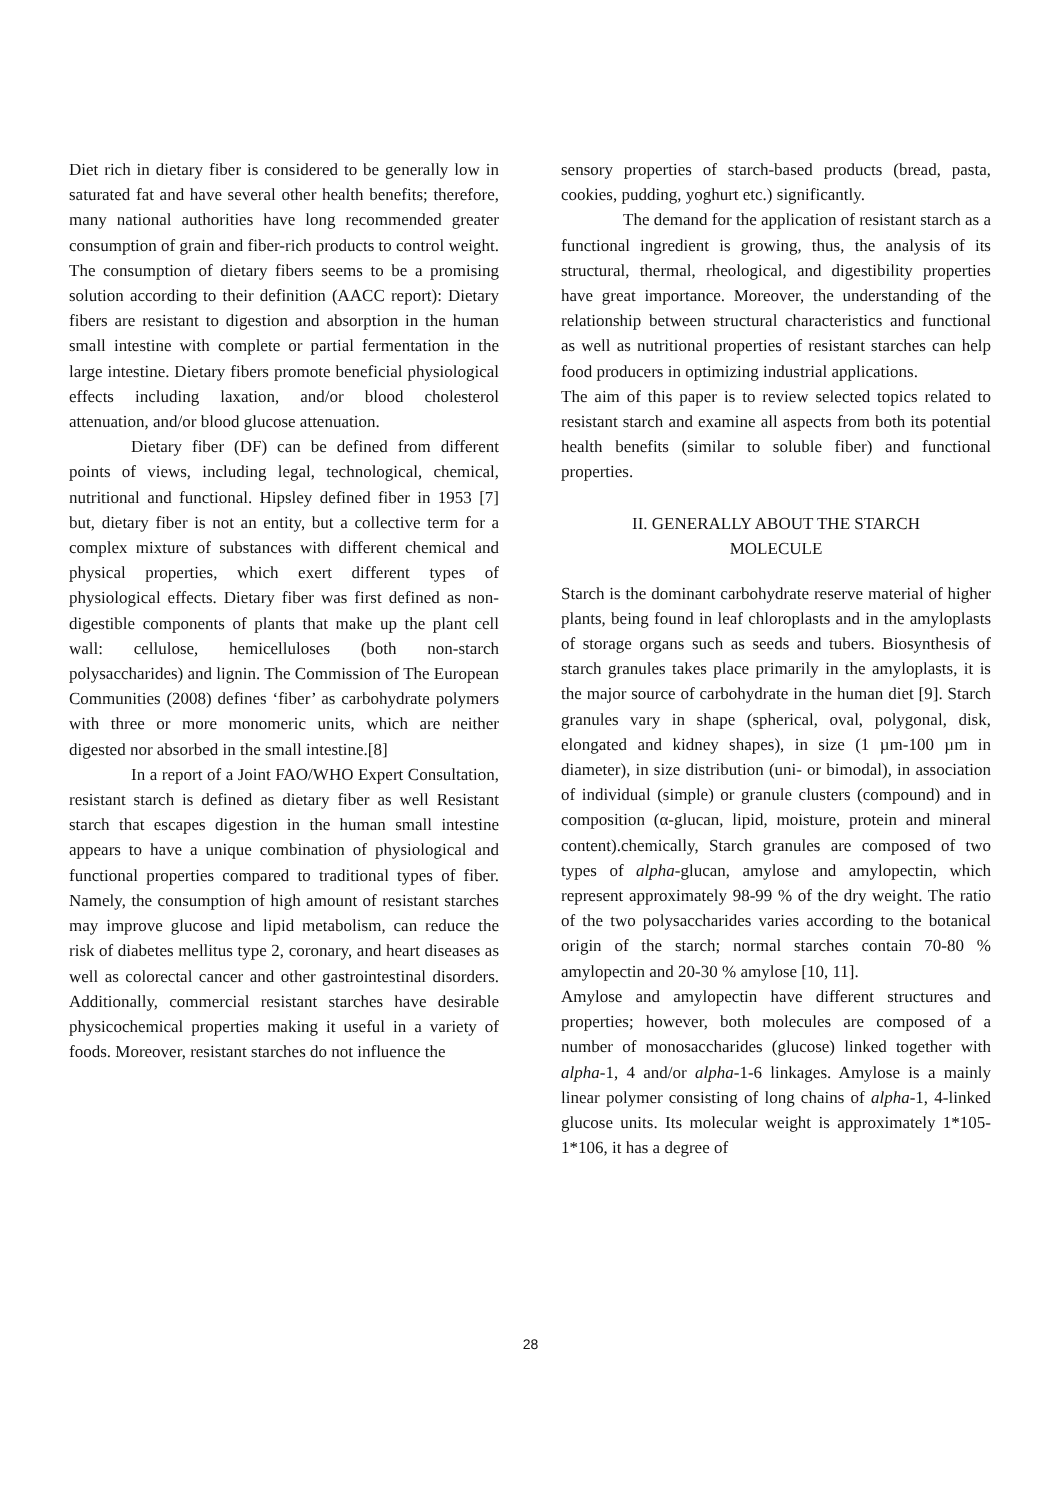Diet rich in dietary fiber is considered to be generally low in saturated fat and have several other health benefits; therefore, many national authorities have long recommended greater consumption of grain and fiber-rich products to control weight. The consumption of dietary fibers seems to be a promising solution according to their definition (AACC report): Dietary fibers are resistant to digestion and absorption in the human small intestine with complete or partial fermentation in the large intestine. Dietary fibers promote beneficial physiological effects including laxation, and/or blood cholesterol attenuation, and/or blood glucose attenuation.
Dietary fiber (DF) can be defined from different points of views, including legal, technological, chemical, nutritional and functional. Hipsley defined fiber in 1953 [7] but, dietary fiber is not an entity, but a collective term for a complex mixture of substances with different chemical and physical properties, which exert different types of physiological effects. Dietary fiber was first defined as non-digestible components of plants that make up the plant cell wall: cellulose, hemicelluloses (both non-starch polysaccharides) and lignin. The Commission of The European Communities (2008) defines ‘fiber’ as carbohydrate polymers with three or more monomeric units, which are neither digested nor absorbed in the small intestine.[8]
In a report of a Joint FAO/WHO Expert Consultation, resistant starch is defined as dietary fiber as well Resistant starch that escapes digestion in the human small intestine appears to have a unique combination of physiological and functional properties compared to traditional types of fiber. Namely, the consumption of high amount of resistant starches may improve glucose and lipid metabolism, can reduce the risk of diabetes mellitus type 2, coronary, and heart diseases as well as colorectal cancer and other gastrointestinal disorders. Additionally, commercial resistant starches have desirable physicochemical properties making it useful in a variety of foods. Moreover, resistant starches do not influence the
sensory properties of starch-based products (bread, pasta, cookies, pudding, yoghurt etc.) significantly.
The demand for the application of resistant starch as a functional ingredient is growing, thus, the analysis of its structural, thermal, rheological, and digestibility properties have great importance. Moreover, the understanding of the relationship between structural characteristics and functional as well as nutritional properties of resistant starches can help food producers in optimizing industrial applications.
The aim of this paper is to review selected topics related to resistant starch and examine all aspects from both its potential health benefits (similar to soluble fiber) and functional properties.
II. GENERALLY ABOUT THE STARCH
MOLECULE
Starch is the dominant carbohydrate reserve material of higher plants, being found in leaf chloroplasts and in the amyloplasts of storage organs such as seeds and tubers. Biosynthesis of starch granules takes place primarily in the amyloplasts, it is the major source of carbohydrate in the human diet [9]. Starch granules vary in shape (spherical, oval, polygonal, disk, elongated and kidney shapes), in size (1 µm-100 µm in diameter), in size distribution (uni- or bimodal), in association of individual (simple) or granule clusters (compound) and in composition (α-glucan, lipid, moisture, protein and mineral content).chemically, Starch granules are composed of two types of alpha-glucan, amylose and amylopectin, which represent approximately 98-99 % of the dry weight. The ratio of the two polysaccharides varies according to the botanical origin of the starch; normal starches contain 70-80 % amylopectin and 20-30 % amylose [10, 11].
Amylose and amylopectin have different structures and properties; however, both molecules are composed of a number of monosaccharides (glucose) linked together with alpha-1, 4 and/or alpha-1-6 linkages. Amylose is a mainly linear polymer consisting of long chains of alpha-1, 4-linked glucose units. Its molecular weight is approximately 1*105-1*106, it has a degree of
28